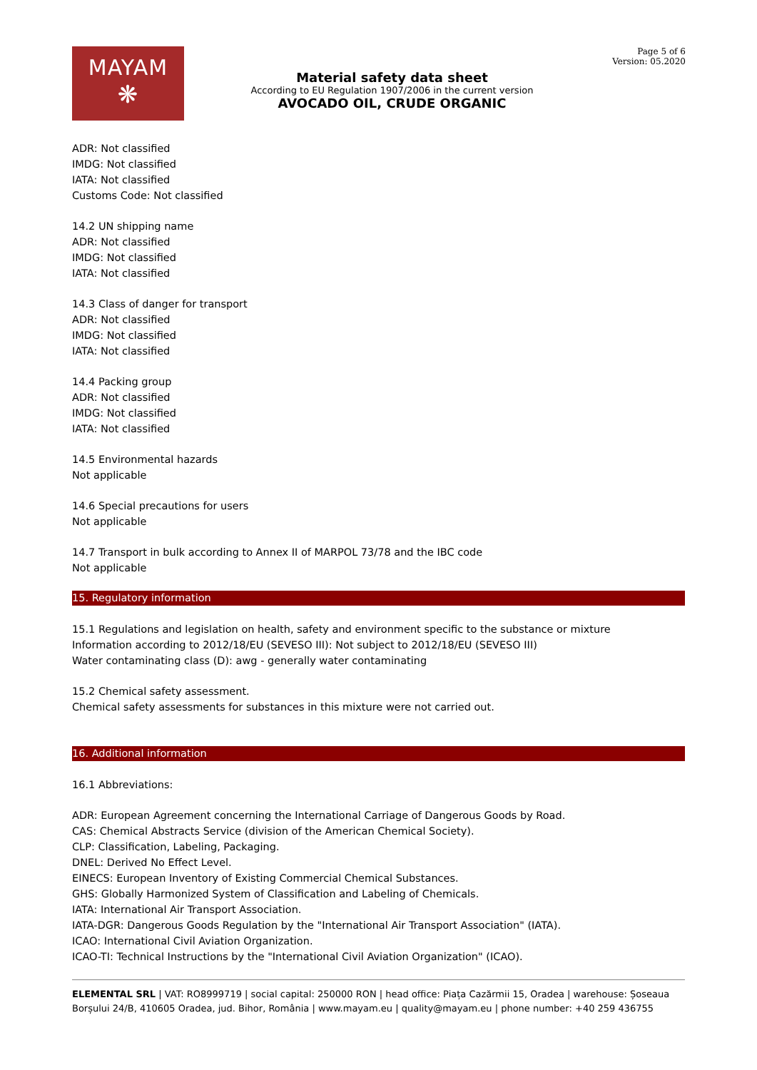MAYAM
❋
Material safety data sheet
According to EU Regulation 1907/2006 in the current version
AVOCADO OIL, CRUDE ORGANIC
Page 5 of 6
Version: 05.2020
ADR: Not classified
IMDG: Not classified
IATA: Not classified
Customs Code: Not classified
14.2 UN shipping name
ADR: Not classified
IMDG: Not classified
IATA: Not classified
14.3 Class of danger for transport
ADR: Not classified
IMDG: Not classified
IATA: Not classified
14.4 Packing group
ADR: Not classified
IMDG: Not classified
IATA: Not classified
14.5 Environmental hazards
Not applicable
14.6 Special precautions for users
Not applicable
14.7 Transport in bulk according to Annex II of MARPOL 73/78 and the IBC code
Not applicable
15. Regulatory information
15.1 Regulations and legislation on health, safety and environment specific to the substance or mixture
Information according to 2012/18/EU (SEVESO III): Not subject to 2012/18/EU (SEVESO III)
Water contaminating class (D): awg - generally water contaminating
15.2 Chemical safety assessment.
Chemical safety assessments for substances in this mixture were not carried out.
16. Additional information
16.1 Abbreviations:
ADR: European Agreement concerning the International Carriage of Dangerous Goods by Road.
CAS: Chemical Abstracts Service (division of the American Chemical Society).
CLP: Classification, Labeling, Packaging.
DNEL: Derived No Effect Level.
EINECS: European Inventory of Existing Commercial Chemical Substances.
GHS: Globally Harmonized System of Classification and Labeling of Chemicals.
IATA: International Air Transport Association.
IATA-DGR: Dangerous Goods Regulation by the "International Air Transport Association" (IATA).
ICAO: International Civil Aviation Organization.
ICAO-TI: Technical Instructions by the "International Civil Aviation Organization" (ICAO).
ELEMENTAL SRL | VAT: RO8999719 | social capital: 250000 RON | head office: Piața Cazărmii 15, Oradea | warehouse: Șoseaua Borșului 24/B, 410605 Oradea, jud. Bihor, România | www.mayam.eu | quality@mayam.eu | phone number: +40 259 436755